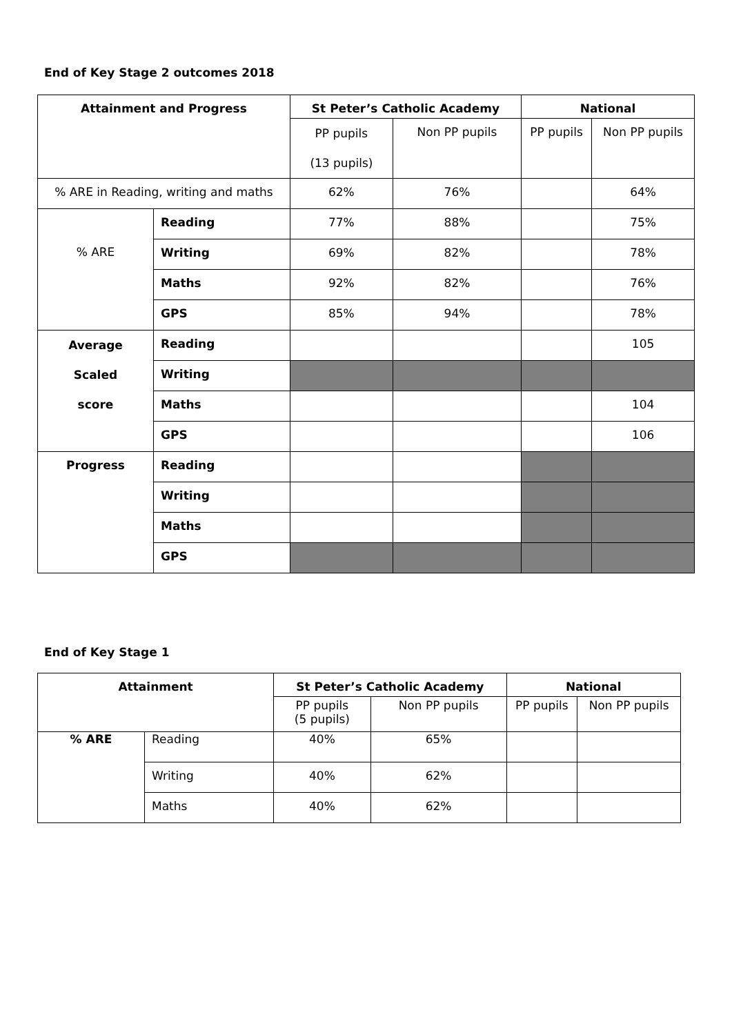End of Key Stage 2 outcomes 2018
| Attainment and Progress | | St Peter’s Catholic Academy | | National | |
| --- | --- | --- | --- | --- | --- |
| | | PP pupils (13 pupils) | Non PP pupils | PP pupils | Non PP pupils |
| % ARE in Reading, writing and maths | | 62% | 76% | | 64% |
| % ARE | Reading | 77% | 88% | | 75% |
| | Writing | 69% | 82% | | 78% |
| | Maths | 92% | 82% | | 76% |
| | GPS | 85% | 94% | | 78% |
| Average Scaled score | Reading | | | | 105 |
| | Writing | | | | |
| | Maths | | | | 104 |
| | GPS | | | | 106 |
| Progress | Reading | | | | |
| | Writing | | | | |
| | Maths | | | | |
| | GPS | | | | |
End of Key Stage 1
| Attainment | | St Peter’s Catholic Academy | | National | |
| --- | --- | --- | --- | --- | --- |
| | | PP pupils (5 pupils) | Non PP pupils | PP pupils | Non PP pupils |
| % ARE | Reading | 40% | 65% | | |
| | Writing | 40% | 62% | | |
| | Maths | 40% | 62% | | |